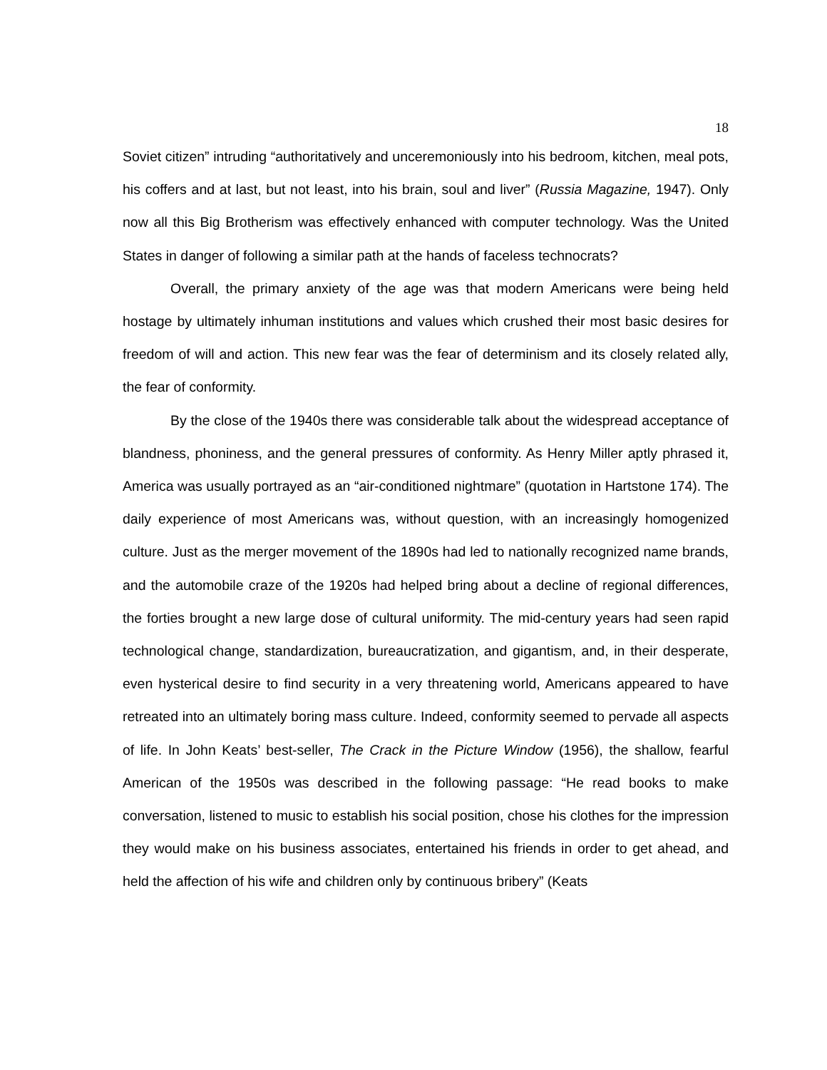18
Soviet citizen” intruding “authoritatively and unceremoniously into his bedroom, kitchen, meal pots, his coffers and at last, but not least, into his brain, soul and liver” (Russia Magazine, 1947). Only now all this Big Brotherism was effectively enhanced with computer technology. Was the United States in danger of following a similar path at the hands of faceless technocrats?
Overall, the primary anxiety of the age was that modern Americans were being held hostage by ultimately inhuman institutions and values which crushed their most basic desires for freedom of will and action. This new fear was the fear of determinism and its closely related ally, the fear of conformity.
By the close of the 1940s there was considerable talk about the widespread acceptance of blandness, phoniness, and the general pressures of conformity. As Henry Miller aptly phrased it, America was usually portrayed as an “air-conditioned nightmare” (quotation in Hartstone 174). The daily experience of most Americans was, without question, with an increasingly homogenized culture. Just as the merger movement of the 1890s had led to nationally recognized name brands, and the automobile craze of the 1920s had helped bring about a decline of regional differences, the forties brought a new large dose of cultural uniformity. The mid-century years had seen rapid technological change, standardization, bureaucratization, and gigantism, and, in their desperate, even hysterical desire to find security in a very threatening world, Americans appeared to have retreated into an ultimately boring mass culture. Indeed, conformity seemed to pervade all aspects of life. In John Keats’ best-seller, The Crack in the Picture Window (1956), the shallow, fearful American of the 1950s was described in the following passage: “He read books to make conversation, listened to music to establish his social position, chose his clothes for the impression they would make on his business associates, entertained his friends in order to get ahead, and held the affection of his wife and children only by continuous bribery” (Keats